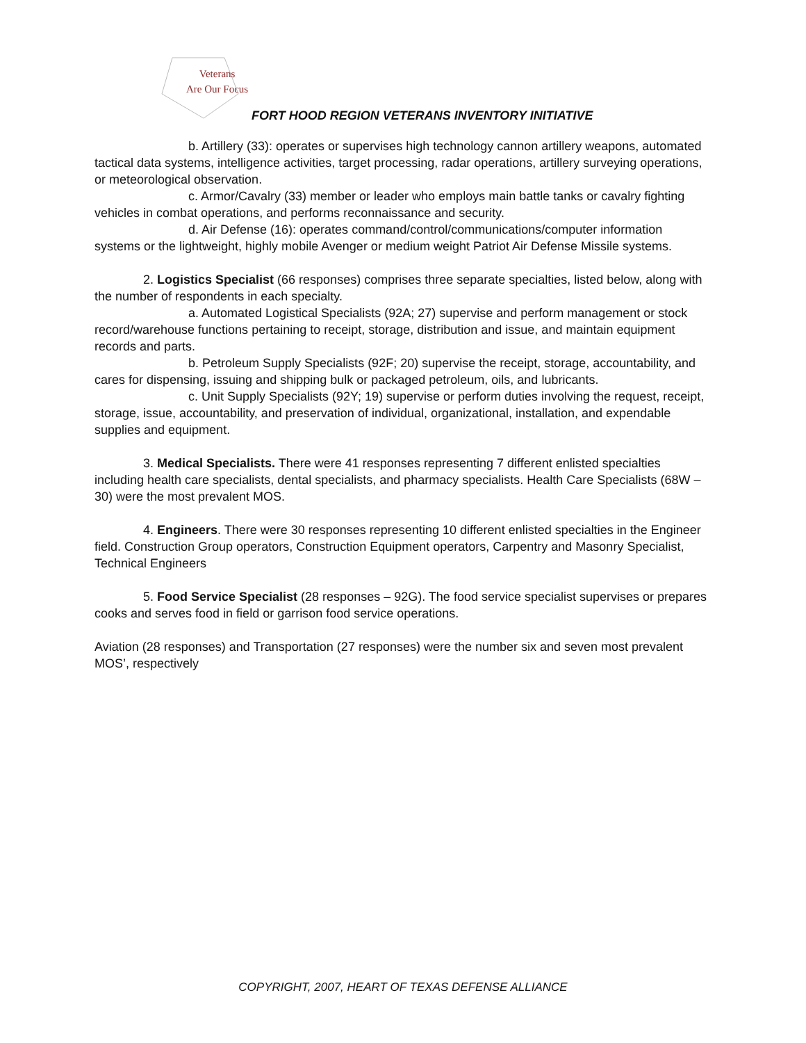Veterans
Are Our Focus
FORT HOOD REGION VETERANS INVENTORY INITIATIVE
b. Artillery (33): operates or supervises high technology cannon artillery weapons, automated tactical data systems, intelligence activities, target processing, radar operations, artillery surveying operations, or meteorological observation.
c. Armor/Cavalry (33) member or leader who employs main battle tanks or cavalry fighting vehicles in combat operations, and performs reconnaissance and security.
d. Air Defense (16): operates command/control/communications/computer information systems or the lightweight, highly mobile Avenger or medium weight Patriot Air Defense Missile systems.
2. Logistics Specialist (66 responses) comprises three separate specialties, listed below, along with the number of respondents in each specialty.
a. Automated Logistical Specialists (92A; 27) supervise and perform management or stock record/warehouse functions pertaining to receipt, storage, distribution and issue, and maintain equipment records and parts.
b. Petroleum Supply Specialists (92F; 20) supervise the receipt, storage, accountability, and cares for dispensing, issuing and shipping bulk or packaged petroleum, oils, and lubricants.
c. Unit Supply Specialists (92Y; 19) supervise or perform duties involving the request, receipt, storage, issue, accountability, and preservation of individual, organizational, installation, and expendable supplies and equipment.
3. Medical Specialists. There were 41 responses representing 7 different enlisted specialties including health care specialists, dental specialists, and pharmacy specialists. Health Care Specialists (68W – 30) were the most prevalent MOS.
4. Engineers. There were 30 responses representing 10 different enlisted specialties in the Engineer field. Construction Group operators, Construction Equipment operators, Carpentry and Masonry Specialist, Technical Engineers
5. Food Service Specialist (28 responses – 92G). The food service specialist supervises or prepares cooks and serves food in field or garrison food service operations.
Aviation (28 responses) and Transportation (27 responses) were the number six and seven most prevalent MOS’, respectively
COPYRIGHT, 2007, HEART OF TEXAS DEFENSE ALLIANCE